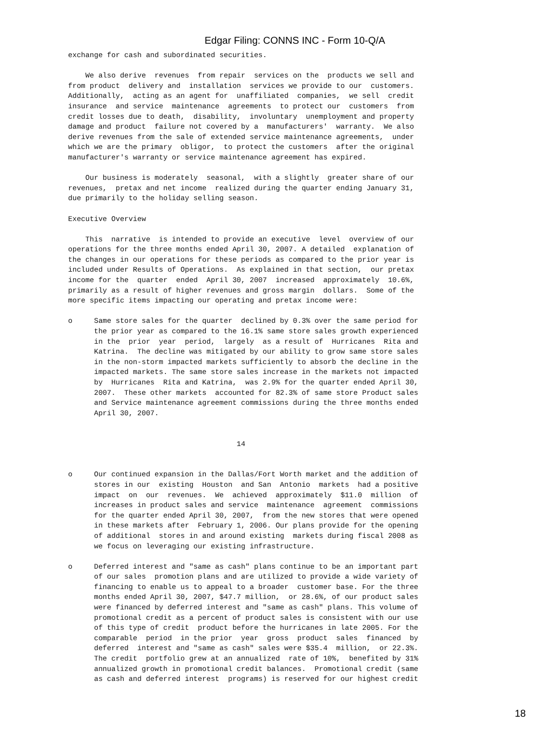Edgar Filing: CONNS INC - Form 10-Q/A
exchange for cash and subordinated securities.

    We also derive  revenues  from repair  services on the  products we sell and
from product  delivery and  installation  services we provide to our  customers.
Additionally,  acting as an agent for  unaffiliated  companies,  we sell  credit
insurance  and service  maintenance  agreements  to protect our  customers  from
credit losses due to death,  disability,  involuntary  unemployment and property
damage and product  failure not covered by a  manufacturers'  warranty.  We also
derive revenues from the sale of extended service maintenance agreements,  under
which we are the primary  obligor,  to protect the customers  after the original
manufacturer's warranty or service maintenance agreement has expired.

    Our business is moderately  seasonal,  with a slightly  greater share of our
revenues,  pretax and net income  realized during the quarter ending January 31,
due primarily to the holiday selling season.

Executive Overview

    This  narrative  is intended to provide an executive  level  overview of our
operations for the three months ended April 30, 2007. A detailed  explanation of
the changes in our operations for these periods as compared to the prior year is
included under Results of Operations.  As explained in that section,  our pretax
income for the  quarter  ended  April 30, 2007  increased  approximately  10.6%,
primarily as a result of higher revenues and gross margin  dollars.  Some of the
more specific items impacting our operating and pretax income were:

o     Same store sales for the quarter  declined by 0.3% over the same period for
      the prior year as compared to the 16.1% same store sales growth experienced
      in the  prior  year  period,  largely  as a result of  Hurricanes  Rita and
      Katrina.  The decline was mitigated by our ability to grow same store sales
      in the non-storm impacted markets sufficiently to absorb the decline in the
      impacted markets. The same store sales increase in the markets not impacted
      by  Hurricanes  Rita and Katrina,  was 2.9% for the quarter ended April 30,
      2007.  These other markets  accounted for 82.3% of same store Product sales
      and Service maintenance agreement commissions during the three months ended
      April 30, 2007.


                                       14


o     Our continued expansion in the Dallas/Fort Worth market and the addition of
      stores in our  existing  Houston  and San  Antonio  markets  had a positive
      impact  on  our  revenues.  We  achieved  approximately  $11.0  million  of
      increases in product sales and service  maintenance  agreement  commissions
      for the quarter ended April 30, 2007,  from the new stores that were opened
      in these markets after  February 1, 2006. Our plans provide for the opening
      of additional  stores in and around existing  markets during fiscal 2008 as
      we focus on leveraging our existing infrastructure.

o     Deferred interest and "same as cash" plans continue to be an important part
      of our sales  promotion plans and are utilized to provide a wide variety of
      financing to enable us to appeal to a broader  customer base. For the three
      months ended April 30, 2007, $47.7 million,  or 28.6%, of our product sales
      were financed by deferred interest and "same as cash" plans. This volume of
      promotional credit as a percent of product sales is consistent with our use
      of this type of credit  product before the hurricanes in late 2005. For the
      comparable  period  in the prior  year  gross  product  sales  financed  by
      deferred  interest and "same as cash" sales were $35.4  million,  or 22.3%.
      The credit  portfolio grew at an annualized  rate of 10%,  benefited by 31%
      annualized growth in promotional credit balances.  Promotional credit (same
      as cash and deferred interest  programs) is reserved for our highest credit
18